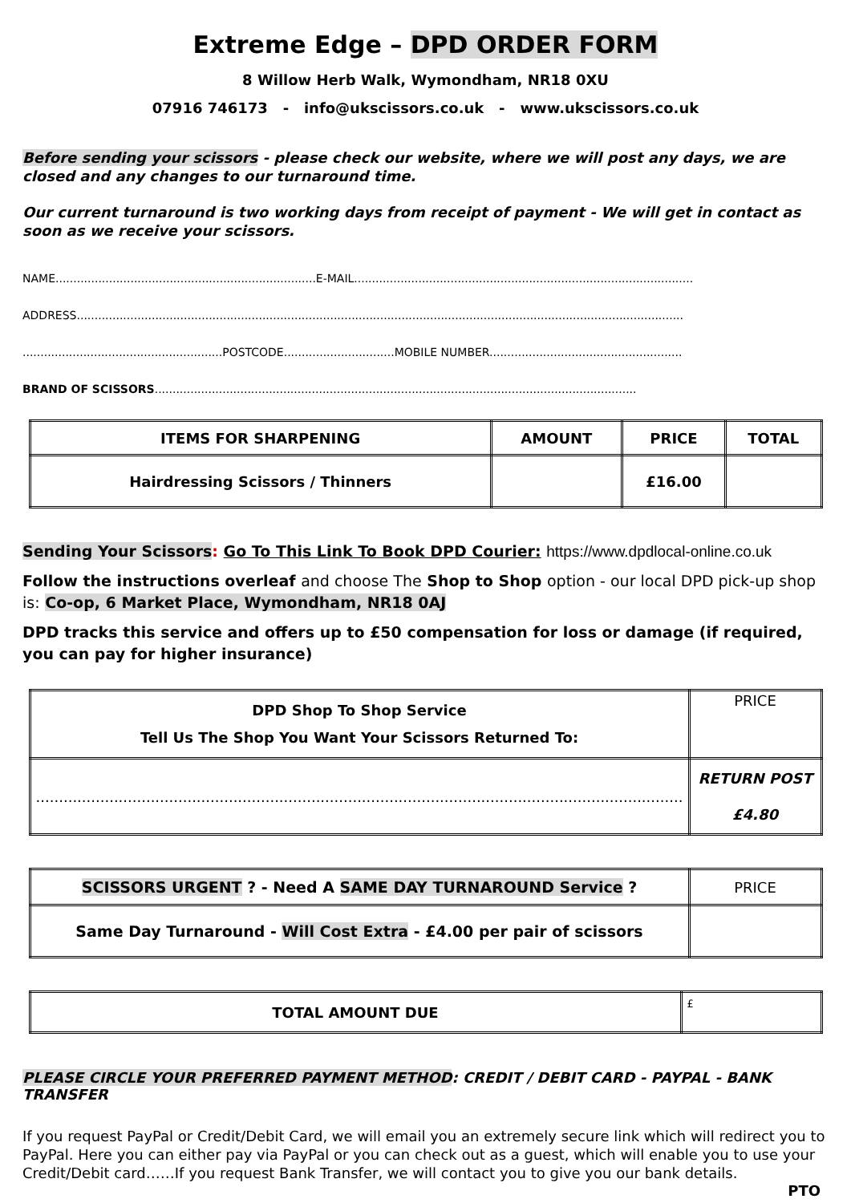Extreme Edge – DPD ORDER FORM
8 Willow Herb Walk, Wymondham, NR18 0XU
07916 746173 - info@ukscissors.co.uk - www.ukscissors.co.uk
Before sending your scissors - please check our website, where we will post any days, we are closed and any changes to our turnaround time.
Our current turnaround is two working days from receipt of payment - We will get in contact as soon as we receive your scissors.
NAME.........................................................................E-MAIL...............................................................................................
ADDRESS..........................................................................................................................................................................
........................................................POSTCODE...............................MOBILE NUMBER......................................................
BRAND OF SCISSORS.......................................................................................................................................
| ITEMS FOR SHARPENING | AMOUNT | PRICE | TOTAL |
| --- | --- | --- | --- |
| Hairdressing Scissors / Thinners | | £16.00 | |
Sending Your Scissors: Go To This Link To Book DPD Courier: https://www.dpdlocal-online.co.uk
Follow the instructions overleaf and choose The Shop to Shop option - our local DPD pick-up shop is: Co-op, 6 Market Place, Wymondham, NR18 0AJ
DPD tracks this service and offers up to £50 compensation for loss or damage (if required, you can pay for higher insurance)
| DPD Shop To Shop Service Tell Us The Shop You Want Your Scissors Returned To: | PRICE |
| ............................................................................................................................................. | RETURN POST £4.80 |
| SCISSORS URGENT ? - Need A SAME DAY TURNAROUND Service ? | PRICE |
| Same Day Turnaround - Will Cost Extra - £4.00 per pair of scissors | |
| TOTAL AMOUNT DUE | £ |
PLEASE CIRCLE YOUR PREFERRED PAYMENT METHOD: CREDIT / DEBIT CARD - PAYPAL - BANK TRANSFER
If you request PayPal or Credit/Debit Card, we will email you an extremely secure link which will redirect you to PayPal. Here you can either pay via PayPal or you can check out as a guest, which will enable you to use your Credit/Debit card……If you request Bank Transfer, we will contact you to give you our bank details.
PTO